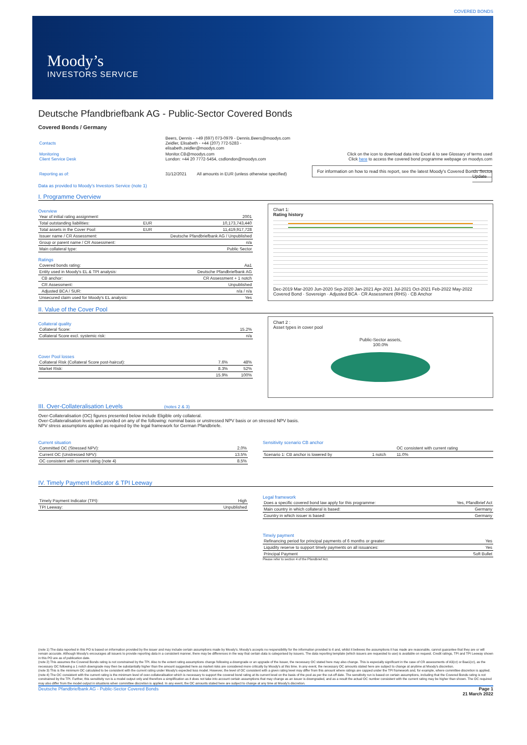COVERED BONDS
Moody’s
INVESTORS SERVICE
Deutsche Pfandbriefbank AG - Public-Sector Covered Bonds
Covered Bonds / Germany
| Contacts | Beers, Dennis - +49 (697) 073-0979 - Dennis.Beers@moodys.com Zeidler, Elisabeth - +44 (207) 772-5283 - elisabeth.zeidler@moodys.com | |
| Monitoring Client Service Desk | Monitor.CB@moodys.com London: +44 20 7772-5454, csdlondon@moodys.com | Click on the icon to download data into Excel & to see Glossary of terms used Click here to access the covered bond programme webpage on moodys.com |
| Reporting as of: | 31/12/2021 All amounts in EUR (unless otherwise specified) | For information on how to read this report, see the latest Moody's Covered Bonds Sector Update |
Data as provided to Moody's Investors Service (note 1)
I. Programme Overview
Overview
| Year of initial rating assignment: | | 2001 |
| Total outstanding liabilities: | EUR | 10,173,743,440 |
| Total assets in the Cover Pool: | EUR | 11,419,917,728 |
| Issuer name / CR Assessment: | Deutsche Pfandbriefbank AG / Unpublished | |
| Group or parent name / CR Assessment: | | n/a |
| Main collateral type: | | Public Sector |
Ratings
| Covered bonds rating: | Aa1 |
| Entity used in Moody's EL & TPI analysis: | Deutsche Pfandbriefbank AG |
| CB anchor: | CR Assessment + 1 notch |
| CR Assessment: | Unpublished |
| Adjusted BCA / SUR: | n/a / n/a |
| Unsecured claim used for Moody's EL analysis: | Yes |
Chart 1:
Rating history
Dec-2019 Mar-2020 Jun-2020 Sep-2020 Jan-2021 Apr-2021 Jul-2021 Oct-2021 Feb-2022 May-2022
Covered Bond · Sovereign · Adjusted BCA · CR Assessment (RHS) · CB Anchor
II. Value of the Cover Pool
Collateral quality
| Collateral Score: | 15.2% |
| Collateral Score excl. systemic risk: | n/a |
Cover Pool losses
| Collateral Risk (Collateral Score post-haircut): | 7.6% | 48% |
| Market Risk: | 8.3% | 52% |
| | 15.9% | 100% |
Chart 2 :
Asset types in cover pool
Public-Sector assets,
100.0%
III. Over-Collateralisation Levels (notes 2 & 3)
Over-Collateralisation (OC) figures presented below include Eligible only collateral.
Over-Collateralisation levels are provided on any of the following: nominal basis or unstressed NPV basis or on stressed NPV basis.
NPV stress assumptions applied as required by the legal framework for German Pfandbriefe.
Current situation
| Committed OC (Stressed NPV): | 2.0% |
| Current OC (Unstressed NPV): | 13.5% |
| OC consistent with current rating (note 4) | 8.5% |
Sensitivity scenario CB anchor
| | | OC consistent with current rating |
| Scenario 1: CB anchor is lowered by | 1 notch | 11.0% |
IV. Timely Payment Indicator & TPI Leeway
| Timely Payment Indicator (TPI): | High |
| TPI Leeway: | Unpublished |
Legal framework
| Does a specific covered bond law apply for this programme: | Yes, Pfandbrief Act |
| Main country in which collateral is based: | Germany |
| Country in which issuer is based: | Germany |
Timely payment
| Refinancing period for principal payments of 6 months or greater: | Yes |
| Liquidity reserve to support timely payments on all issuances: | Yes |
| Principal Payment | Soft Bullet |
Please refer to section 4 of the Pfandbrief Act.
(note 1) The data reported in this PO is based on information provided by the issuer and may include certain assumptions made by Moody's. Moody's accepts no responsibility for the information provided to it and, whilst it believes the assumptions it has made are reasonable, cannot guarantee that they are or will remain accurate. Although Moody's encourages all issuers to provide reporting data in a consistent manner, there may be differences in the way that certain data is categorised by issuers. The data reporting template (which issuers are requested to use) is available on request. Credit ratings, TPI and TPI Leeway shown in this PO are as of publication date.
(note 2) This assumes the Covered Bonds rating is not constrained by the TPI. Also to the extent rating assumptions change following a downgrade or an upgrade of the Issuer, the necessary OC stated here may also change. This is especially significant in the case of CR assessments of A3(cr) or Baa1(cr), as the necessary OC following a 1 notch downgrade may then be substantially higher than the amount suggested here as market risks are considered more critically by Moody's at this time. In any event, the necessary OC amounts stated here are subject to change at anytime at Moody's discretion.
(note 3) This is the minimum OC calculated to be consistent with the current rating under Moody's expected loss model. However, the level of OC consistent with a given rating level may differ from this amount where ratings are capped under the TPI framework and, for example, where committee discretion is applied.
(note 4) The OC consistent with the current rating is the minimum level of over-collateralisation which is necessary to support the covered bond rating at its current level on the basis of the pool as per the cut-off date. The sensitivity run is based on certain assumptions, including that the Covered Bonds rating is not constrained by the TPI. Further, this sensitivity run is a model output only and therefore a simplification as it does not take into account certain assumptions that may change as an issuer is downgraded, and as a result the actual OC number consistent with the current rating may be higher than shown. The OC required may also differ from the model output in situations when committee discretion is applied. In any event, the OC amounts stated here are subject to change at any time at Moody's discretion.
Deutsche Pfandbriefbank AG - Public-Sector Covered Bonds Page 1
21 March 2022